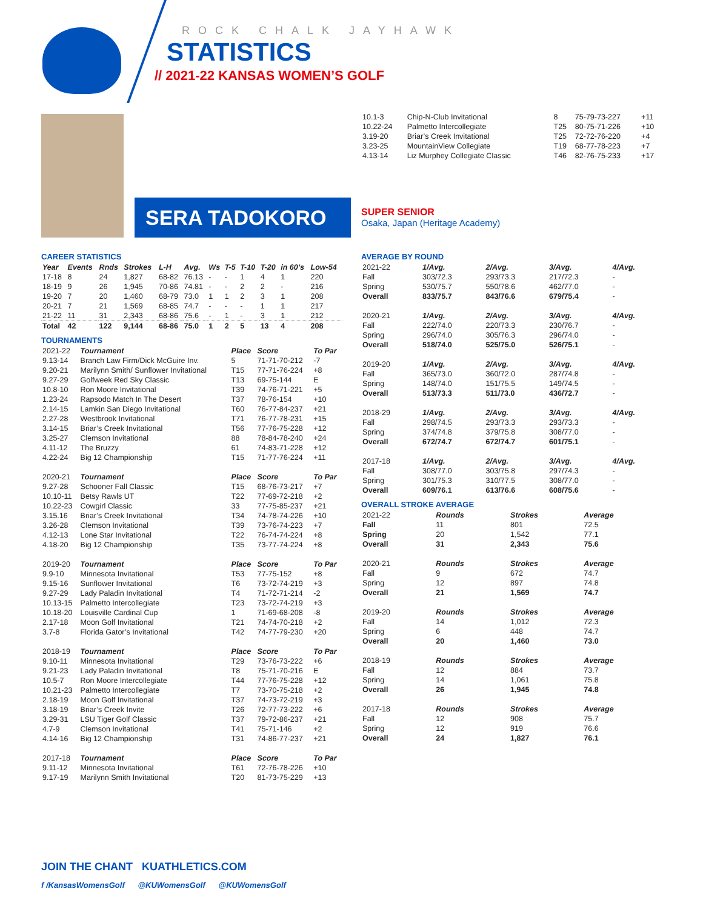ROCK CHALK JAYHAWK
STATISTICS
// 2021-22 KANSAS WOMEN’S GOLF
| 10.1-3 | Chip-N-Club Invitational | 8 | 75-79-73-227 | +11 |
| 10.22-24 | Palmetto Intercollegiate | T25 | 80-75-71-226 | +10 |
| 3.19-20 | Briar’s Creek Invitational | T25 | 72-72-76-220 | +4 |
| 3.23-25 | MountainView Collegiate | T19 | 68-77-78-223 | +7 |
| 4.13-14 | Liz Murphey Collegiate Classic | T46 | 82-76-75-233 | +17 |
SERA TADOKORO
SUPER SENIOR
Osaka, Japan (Heritage Academy)
CAREER STATISTICS
| Year | Events | Rnds | Strokes | L-H | Avg. | Ws | T-5 | T-10 | T-20 | in 60’s | Low-54 |
| --- | --- | --- | --- | --- | --- | --- | --- | --- | --- | --- | --- |
| 17-18 | 8 | 24 | 1,827 | 68-82 | 76.13 | - | - | 1 | 4 | 1 | 220 |
| 18-19 | 9 | 26 | 1,945 | 70-86 | 74.81 | - | - | 2 | 2 | - | 216 |
| 19-20 | 7 | 20 | 1,460 | 68-79 | 73.0 | 1 | 1 | 2 | 3 | 1 | 208 |
| 20-21 | 7 | 21 | 1,569 | 68-85 | 74.7 | - | - | - | 1 | 1 | 217 |
| 21-22 | 11 | 31 | 2,343 | 68-86 | 75.6 | - | 1 | - | 3 | 1 | 212 |
| Total | 42 | 122 | 9,144 | 68-86 | 75.0 | 1 | 2 | 5 | 13 | 4 | 208 |
TOURNAMENTS
| 2021-22 | Tournament | Place | Score | To Par |
| 9.13-14 | Branch Law Firm/Dick McGuire Inv. | 5 | 71-71-70-212 | -7 |
| 9.20-21 | Marilynn Smith/ Sunflower Invitational | T15 | 77-71-76-224 | +8 |
| 9.27-29 | Golfweek Red Sky Classic | T13 | 69-75-144 | E |
| 10.8-10 | Ron Moore Invitational | T39 | 74-76-71-221 | +5 |
| 1.23-24 | Rapsodo Match In The Desert | T37 | 78-76-154 | +10 |
| 2.14-15 | Lamkin San Diego Invitational | T60 | 76-77-84-237 | +21 |
| 2.27-28 | Westbrook Invitational | T71 | 76-77-78-231 | +15 |
| 3.14-15 | Briar’s Creek Invitational | T56 | 77-76-75-228 | +12 |
| 3.25-27 | Clemson Invitational | 88 | 78-84-78-240 | +24 |
| 4.11-12 | The Bruzzy | 61 | 74-83-71-228 | +12 |
| 4.22-24 | Big 12 Championship | T15 | 71-77-76-224 | +11 |
| 2020-21 | Tournament | Place | Score | To Par |
| 9.27-28 | Schooner Fall Classic | T15 | 68-76-73-217 | +7 |
| 10.10-11 | Betsy Rawls UT | T22 | 77-69-72-218 | +2 |
| 10.22-23 | Cowgirl Classic | 33 | 77-75-85-237 | +21 |
| 3.15.16 | Briar’s Creek Invitational | T34 | 74-78-74-226 | +10 |
| 3.26-28 | Clemson Invitational | T39 | 73-76-74-223 | +7 |
| 4.12-13 | Lone Star Invitational | T22 | 76-74-74-224 | +8 |
| 4.18-20 | Big 12 Championship | T35 | 73-77-74-224 | +8 |
| 2019-20 | Tournament | Place | Score | To Par |
| 9.9-10 | Minnesota Invitational | T53 | 77-75-152 | +8 |
| 9.15-16 | Sunflower Invitational | T6 | 73-72-74-219 | +3 |
| 9.27-29 | Lady Paladin Invitational | T4 | 71-72-71-214 | -2 |
| 10.13-15 | Palmetto Intercollegiate | T23 | 73-72-74-219 | +3 |
| 10.18-20 | Louisville Cardinal Cup | 1 | 71-69-68-208 | -8 |
| 2.17-18 | Moon Golf Invitational | T21 | 74-74-70-218 | +2 |
| 3.7-8 | Florida Gator’s Invitational | T42 | 74-77-79-230 | +20 |
| 2018-19 | Tournament | Place | Score | To Par |
| 9.10-11 | Minnesota Invitational | T29 | 73-76-73-222 | +6 |
| 9.21-23 | Lady Paladin Invitational | T8 | 75-71-70-216 | E |
| 10.5-7 | Ron Moore Intercollegiate | T44 | 77-76-75-228 | +12 |
| 10.21-23 | Palmetto Intercollegiate | T7 | 73-70-75-218 | +2 |
| 2.18-19 | Moon Golf Invitational | T37 | 74-73-72-219 | +3 |
| 3.18-19 | Briar’s Creek Invite | T26 | 72-77-73-222 | +6 |
| 3.29-31 | LSU Tiger Golf Classic | T37 | 79-72-86-237 | +21 |
| 4.7-9 | Clemson Invitational | T41 | 75-71-146 | +2 |
| 4.14-16 | Big 12 Championship | T31 | 74-86-77-237 | +21 |
| 2017-18 | Tournament | Place | Score | To Par |
| 9.11-12 | Minnesota Invitational | T61 | 72-76-78-226 | +10 |
| 9.17-19 | Marilynn Smith Invitational | T20 | 81-73-75-229 | +13 |
AVERAGE BY ROUND
| 2021-22 | 1/Avg. | 2/Avg. | 3/Avg. | 4/Avg. |
| Fall | 303/72.3 | 293/73.3 | 217/72.3 | - |
| Spring | 530/75.7 | 550/78.6 | 462/77.0 | - |
| Overall | 833/75.7 | 843/76.6 | 679/75.4 | - |
| 2020-21 | 1/Avg. | 2/Avg. | 3/Avg. | 4/Avg. |
| Fall | 222/74.0 | 220/73.3 | 230/76.7 | - |
| Spring | 296/74.0 | 305/76.3 | 296/74.0 | - |
| Overall | 518/74.0 | 525/75.0 | 526/75.1 | - |
| 2019-20 | 1/Avg. | 2/Avg. | 3/Avg. | 4/Avg. |
| Fall | 365/73.0 | 360/72.0 | 287/74.8 | - |
| Spring | 148/74.0 | 151/75.5 | 149/74.5 | - |
| Overall | 513/73.3 | 511/73.0 | 436/72.7 | - |
| 2018-29 | 1/Avg. | 2/Avg. | 3/Avg. | 4/Avg. |
| Fall | 298/74.5 | 293/73.3 | 293/73.3 | - |
| Spring | 374/74.8 | 379/75.8 | 308/77.0 | - |
| Overall | 672/74.7 | 672/74.7 | 601/75.1 | - |
| 2017-18 | 1/Avg. | 2/Avg. | 3/Avg. | 4/Avg. |
| Fall | 308/77.0 | 303/75.8 | 297/74.3 | - |
| Spring | 301/75.3 | 310/77.5 | 308/77.0 | - |
| Overall | 609/76.1 | 613/76.6 | 608/75.6 | - |
OVERALL STROKE AVERAGE
| 2021-22 | Rounds | Strokes | Average |
| Fall | 11 | 801 | 72.5 |
| Spring | 20 | 1,542 | 77.1 |
| Overall | 31 | 2,343 | 75.6 |
| 2020-21 | Rounds | Strokes | Average |
| Fall | 9 | 672 | 74.7 |
| Spring | 12 | 897 | 74.8 |
| Overall | 21 | 1,569 | 74.7 |
| 2019-20 | Rounds | Strokes | Average |
| Fall | 14 | 1,012 | 72.3 |
| Spring | 6 | 448 | 74.7 |
| Overall | 20 | 1,460 | 73.0 |
| 2018-19 | Rounds | Strokes | Average |
| Fall | 12 | 884 | 73.7 |
| Spring | 14 | 1,061 | 75.8 |
| Overall | 26 | 1,945 | 74.8 |
| 2017-18 | Rounds | Strokes | Average |
| Fall | 12 | 908 | 75.7 |
| Spring | 12 | 919 | 76.6 |
| Overall | 24 | 1,827 | 76.1 |
JOIN THE CHANT KUATHLETICS.COM
f /KansasWomensGolf @KUWomensGolf @KUWomensGolf